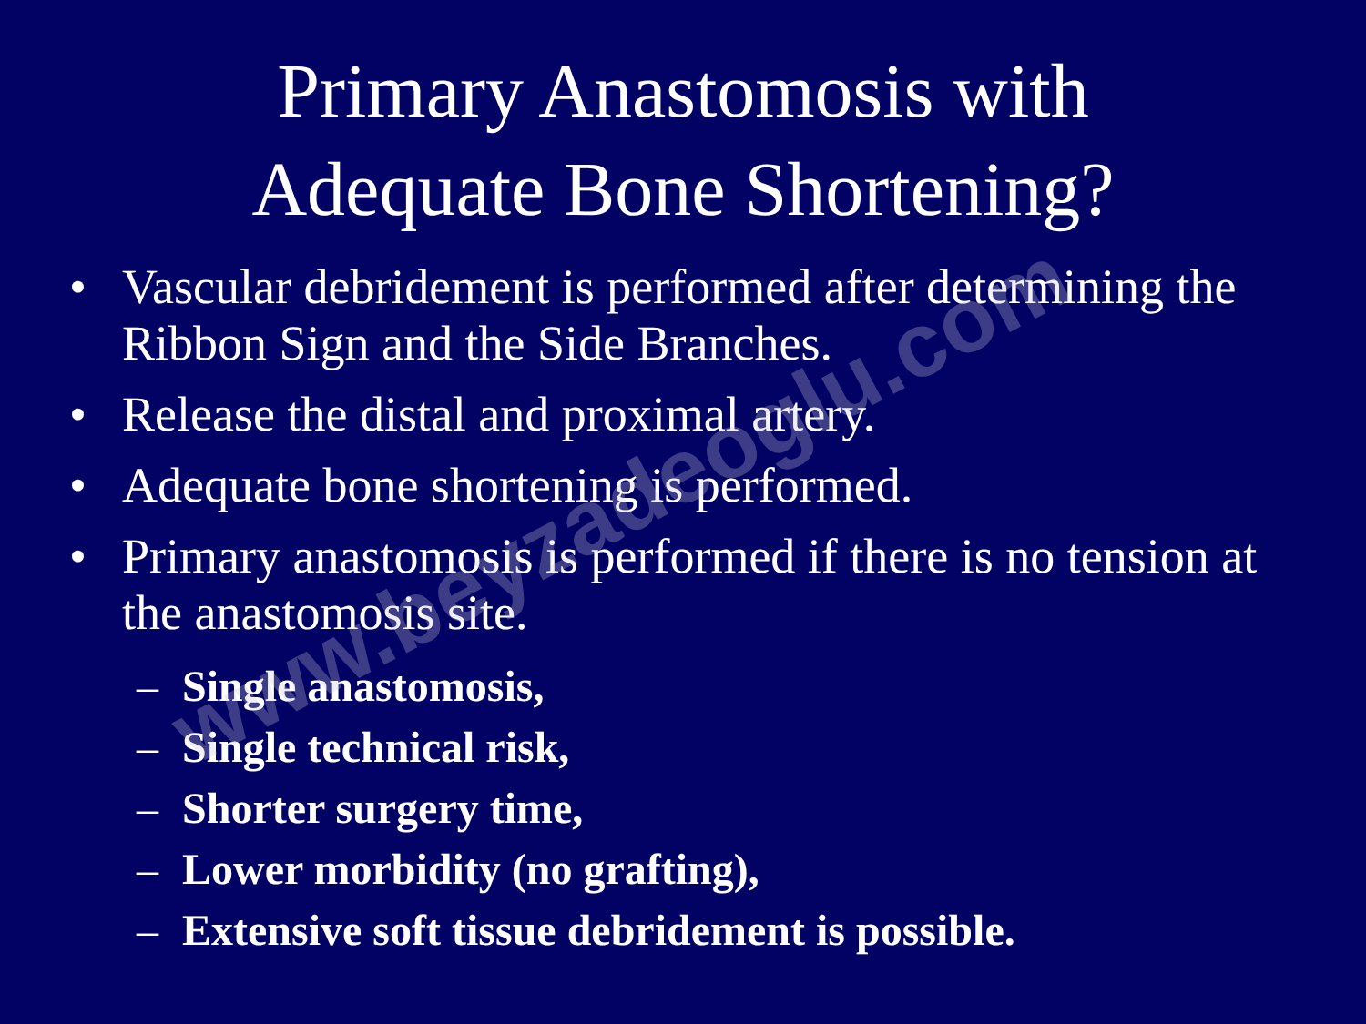Primary Anastomosis with
Adequate Bone Shortening?
• Vascular debridement is performed after determining the Ribbon Sign and the Side Branches.
• Release the distal and proximal artery.
• Adequate bone shortening is performed.
• Primary anastomosis is performed if there is no tension at the anastomosis site.
– Single anastomosis,
– Single technical risk,
– Shorter surgery time,
– Lower morbidity (no grafting),
– Extensive soft tissue debridement is possible.
www.beyzadeoglu.com